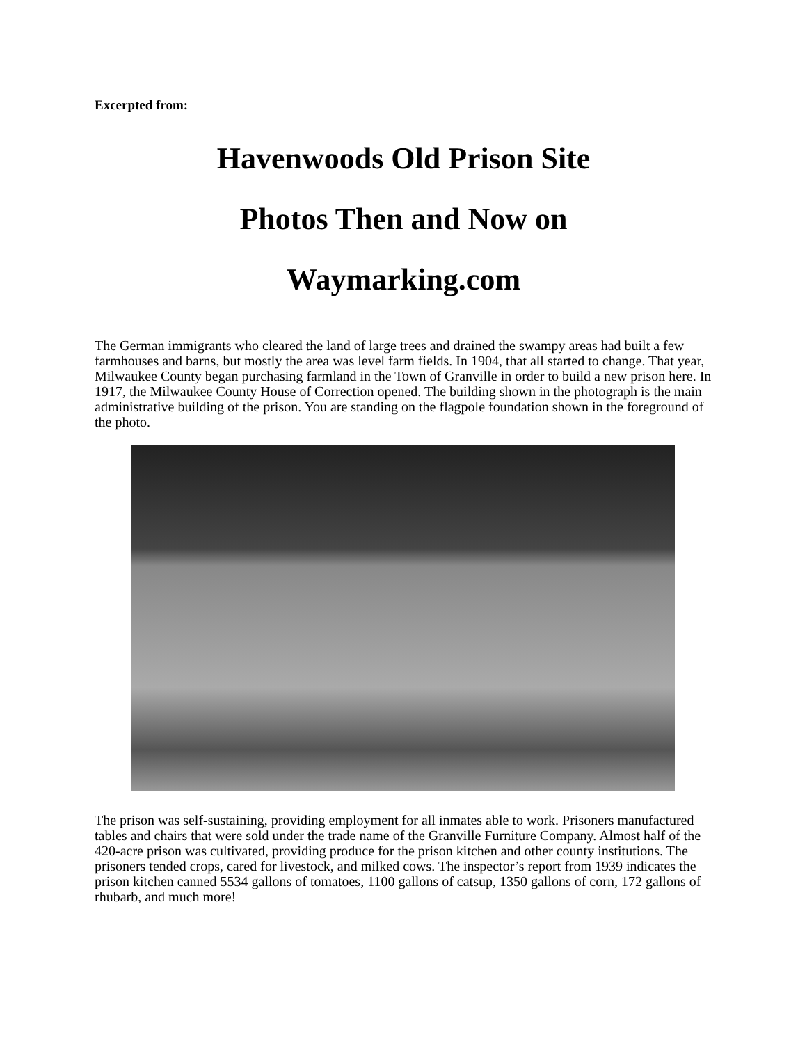Excerpted from:
Havenwoods Old Prison Site
Photos Then and Now on
Waymarking.com
The German immigrants who cleared the land of large trees and drained the swampy areas had built a few farmhouses and barns, but mostly the area was level farm fields. In 1904, that all started to change. That year, Milwaukee County began purchasing farmland in the Town of Granville in order to build a new prison here. In 1917, the Milwaukee County House of Correction opened. The building shown in the photograph is the main administrative building of the prison. You are standing on the flagpole foundation shown in the foreground of the photo.
The prison was self-sustaining, providing employment for all inmates able to work. Prisoners manufactured tables and chairs that were sold under the trade name of the Granville Furniture Company. Almost half of the 420-acre prison was cultivated, providing produce for the prison kitchen and other county institutions. The prisoners tended crops, cared for livestock, and milked cows. The inspector’s report from 1939 indicates the prison kitchen canned 5534 gallons of tomatoes, 1100 gallons of catsup, 1350 gallons of corn, 172 gallons of rhubarb, and much more!